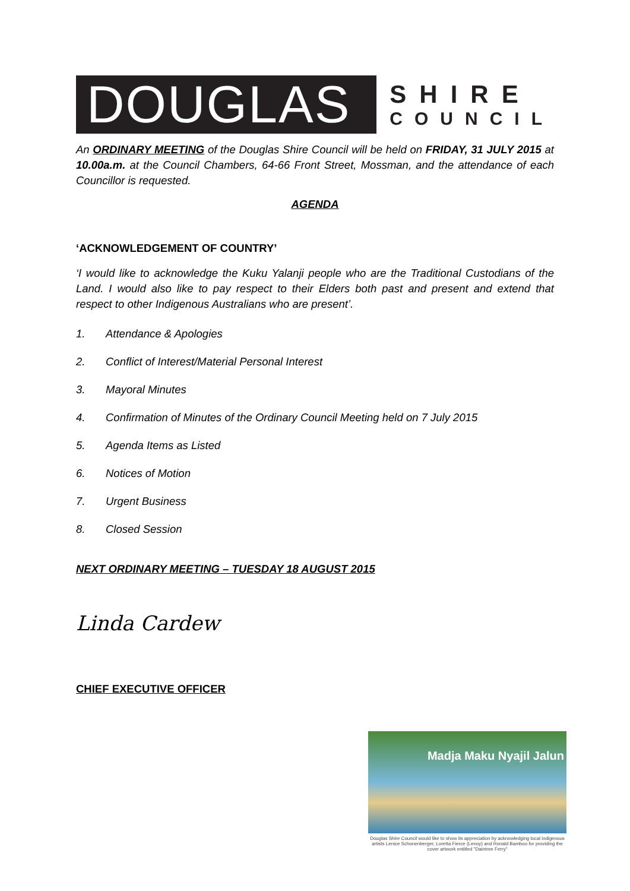DOUGLAS
SHIRE
COUNCIL
An ORDINARY MEETING of the Douglas Shire Council will be held on FRIDAY, 31 JULY 2015 at 10.00a.m. at the Council Chambers, 64-66 Front Street, Mossman, and the attendance of each Councillor is requested.
AGENDA
‘ACKNOWLEDGEMENT OF COUNTRY’
‘I would like to acknowledge the Kuku Yalanji people who are the Traditional Custodians of the Land. I would also like to pay respect to their Elders both past and present and extend that respect to other Indigenous Australians who are present’.
1. Attendance & Apologies
2. Conflict of Interest/Material Personal Interest
3. Mayoral Minutes
4. Confirmation of Minutes of the Ordinary Council Meeting held on 7 July 2015
5. Agenda Items as Listed
6. Notices of Motion
7. Urgent Business
8. Closed Session
NEXT ORDINARY MEETING – TUESDAY 18 AUGUST 2015
Linda Cardew
CHIEF EXECUTIVE OFFICER
Madja Maku Nyajil Jalun
Douglas Shire Council would like to show its appreciation by acknowledging local indigenous artists Lenice Schonenberger, Loretta Fierce (Lenoy) and Ronald Bamboo for providing the cover artwork entitled "Daintree Ferry"